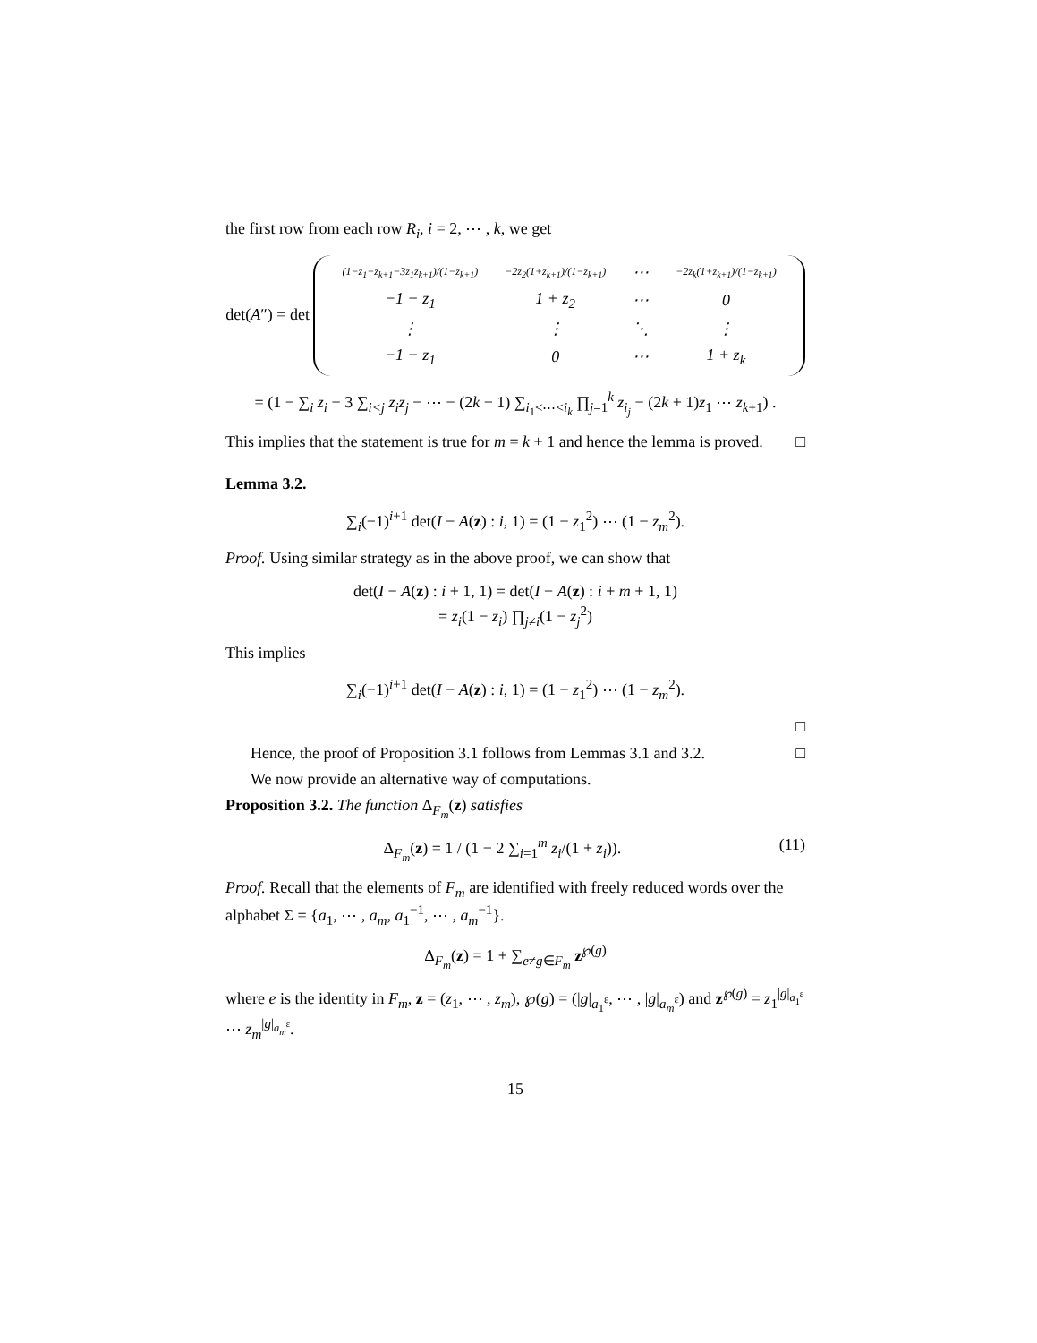the first row from each row R<sub>i</sub>, i = 2, ⋯ , k, we get
det(A″) = det
| (1−z<sub>1</sub>−z<sub>k+1</sub>−3z<sub>1</sub>z<sub>k+1</sub>)/(1−z<sub>k+1</sub>) | −2z<sub>2</sub>(1+z<sub>k+1</sub>)/(1−z<sub>k+1</sub>) | ⋯ | −2z<sub>k</sub>(1+z<sub>k+1</sub>)/(1−z<sub>k+1</sub>) |
| −1 − z<sub>1</sub> | 1 + z<sub>2</sub> | ⋯ | 0 |
| ⋮ | ⋮ | ⋱ | ⋮ |
| −1 − z<sub>1</sub> | 0 | ⋯ | 1 + z<sub>k</sub> |
= (1 − ∑<sub>i</sub> z<sub>i</sub> − 3 ∑<sub>i<j</sub> z<sub>i</sub>z<sub>j</sub> − ⋯ − (2k − 1) ∑<sub>i<sub>1</sub><⋯<i<sub>k</sub></sub> ∏<sub>j=1</sub><sup>k</sup> z<sub>i<sub>j</sub></sub> − (2k + 1)z<sub>1</sub> ⋯ z<sub>k+1</sub>) .
This implies that the statement is true for m = k + 1 and hence the lemma is proved. □
Lemma 3.2.
∑<sub>i</sub>(−1)<sup>i+1</sup> det(I − A(z) : i, 1) = (1 − z<sub>1</sub><sup>2</sup>) ⋯ (1 − z<sub>m</sub><sup>2</sup>).
Proof. Using similar strategy as in the above proof, we can show that
det(I − A(z) : i + 1, 1) = det(I − A(z) : i + m + 1, 1)
= z<sub>i</sub>(1 − z<sub>i</sub>) ∏<sub>j≠i</sub>(1 − z<sub>j</sub><sup>2</sup>)
This implies
∑<sub>i</sub>(−1)<sup>i+1</sup> det(I − A(z) : i, 1) = (1 − z<sub>1</sub><sup>2</sup>) ⋯ (1 − z<sub>m</sub><sup>2</sup>).
□
Hence, the proof of Proposition 3.1 follows from Lemmas 3.1 and 3.2. □
We now provide an alternative way of computations.
Proposition 3.2. The function Δ<sub>F<sub>m</sub></sub>(z) satisfies
(11) Δ<sub>F<sub>m</sub></sub>(z) = 1 / (1 − 2 ∑<sub>i=1</sub><sup>m</sup> z<sub>i</sub>/(1 + z<sub>i</sub>)).
Proof. Recall that the elements of F<sub>m</sub> are identified with freely reduced words over the alphabet Σ = {a<sub>1</sub>, ⋯ , a<sub>m</sub>, a<sub>1</sub><sup>−1</sup>, ⋯ , a<sub>m</sub><sup>−1</sup>}.
Δ<sub>F<sub>m</sub></sub>(z) = 1 + ∑<sub>e≠g∈F<sub>m</sub></sub> z<sup>℘(g)</sup>
where e is the identity in F<sub>m</sub>, z = (z<sub>1</sub>, ⋯ , z<sub>m</sub>), ℘(g) = (|g|<sub>a<sub>1</sub><sup>ε</sup></sub>, ⋯ , |g|<sub>a<sub>m</sub><sup>ε</sup></sub>) and z<sup>℘(g)</sup> = z<sub>1</sub><sup>|g|<sub>a<sub>1</sub><sup>ε</sup></sub></sup> ⋯ z<sub>m</sub><sup>|g|<sub>a<sub>m</sub><sup>ε</sup></sub></sup>.
15